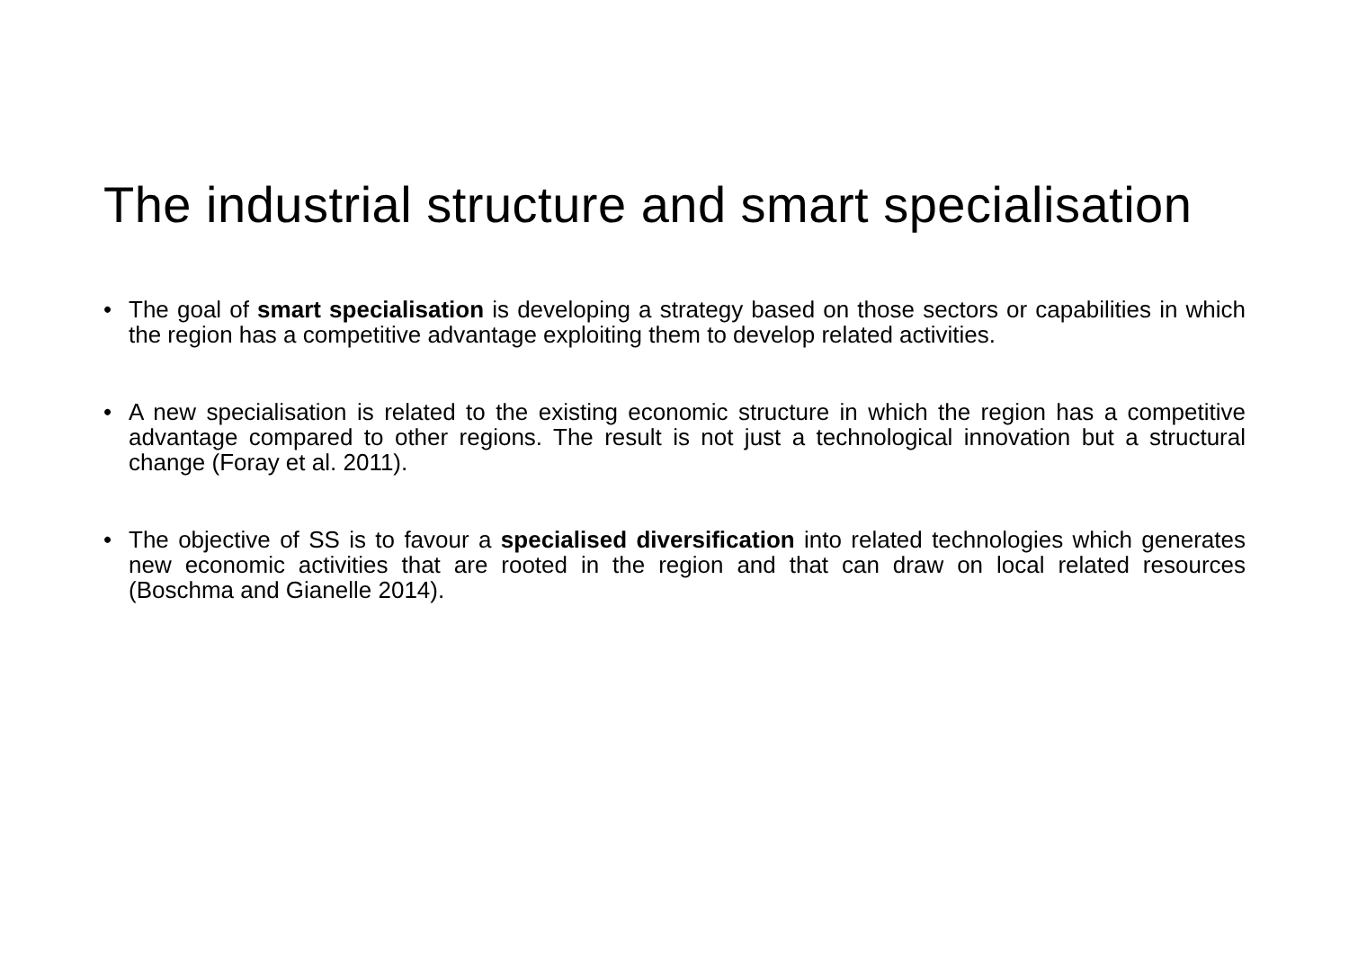The industrial structure and smart specialisation
• The goal of smart specialisation is developing a strategy based on those sectors or capabilities in which the region has a competitive advantage exploiting them to develop related activities.
• A new specialisation is related to the existing economic structure in which the region has a competitive advantage compared to other regions. The result is not just a technological innovation but a structural change (Foray et al. 2011).
• The objective of SS is to favour a specialised diversification into related technologies which generates new economic activities that are rooted in the region and that can draw on local related resources (Boschma and Gianelle 2014).